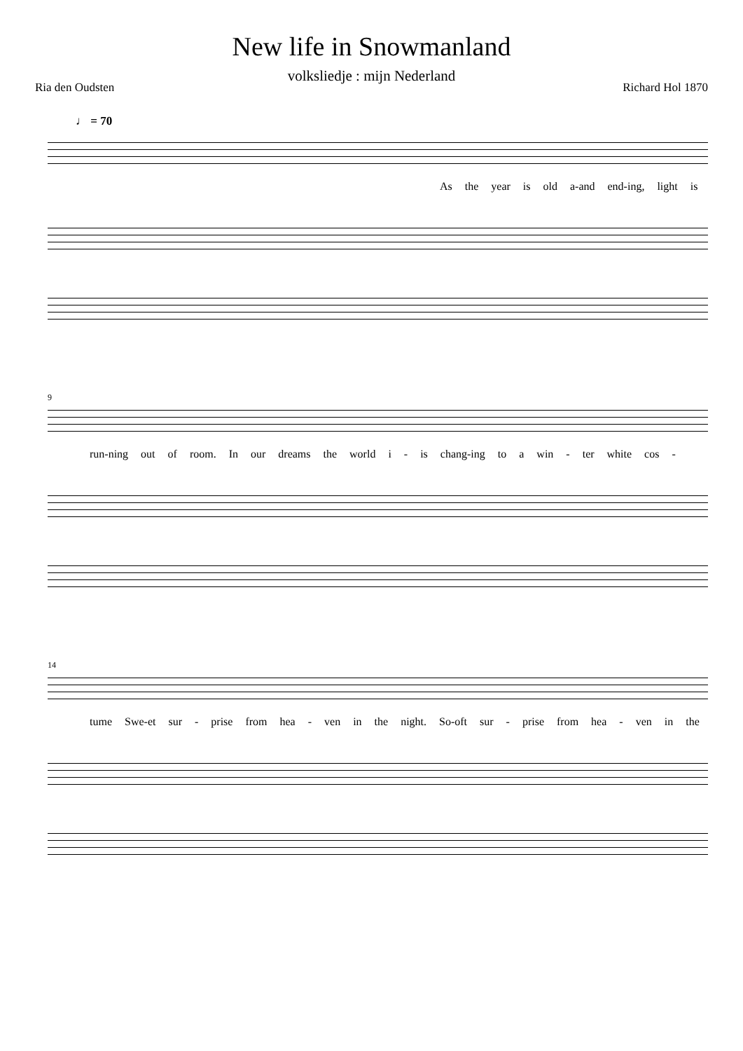New life in Snowmanland
volksliedje : mijn Nederland
Ria den Oudsten Richard Hol 1870
♩ = 70
As the year is old a-and end-ing, light is
9
run-ning out of room. In our dreams the world i - is chang-ing to a win - ter white cos -
14
tume Swe-et sur - prise from hea - ven in the night. So-oft sur - prise from hea - ven in the